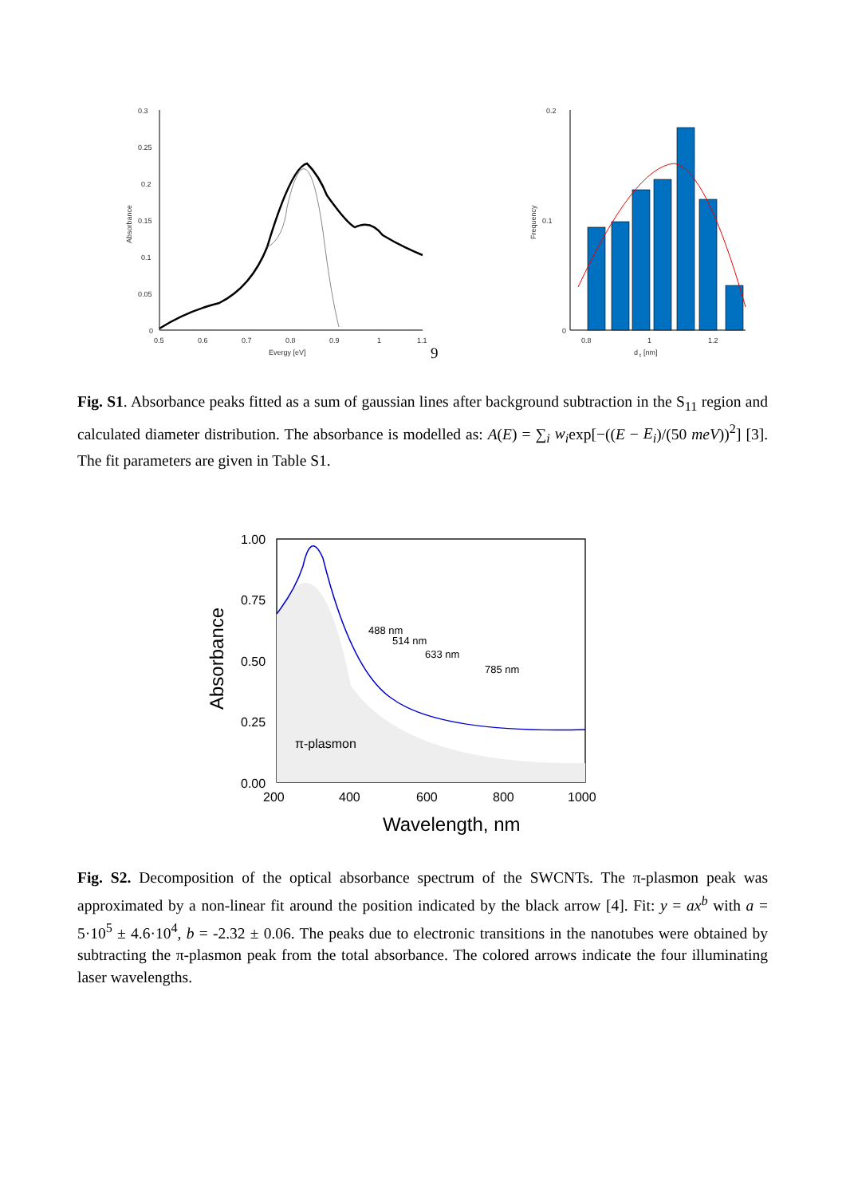0.3
0.25
0.2
0.15
0.1
0.05
0
0.5
0.6
0.7
0.8
0.9
1
1.1
Evergy [eV]
Absorbance
0.2
0.1
0
0.8
1
1.2
d
t
[nm]
Frequency
9
Fig. S1. Absorbance peaks fitted as a sum of gaussian lines after background subtraction in the S<sub>11</sub> region and calculated diameter distribution. The absorbance is modelled as: A(E) = ∑<sub>i</sub> w<sub>i</sub>exp[−((E − E<sub>i</sub>)/(50 meV))<sup>2</sup>] [3]. The fit parameters are given in Table S1.
1.00
0.75
0.50
0.25
0.00
200
400
600
800
1000
π-plasmon
488 nm
514 nm
633 nm
785 nm
Wavelength, nm
Absorbance
Fig. S2. Decomposition of the optical absorbance spectrum of the SWCNTs. The π-plasmon peak was approximated by a non-linear fit around the position indicated by the black arrow [4]. Fit: y = ax<sup>b</sup> with a = 5·10<sup>5</sup> ± 4.6·10<sup>4</sup>, b = -2.32 ± 0.06. The peaks due to electronic transitions in the nanotubes were obtained by subtracting the π-plasmon peak from the total absorbance. The colored arrows indicate the four illuminating laser wavelengths.